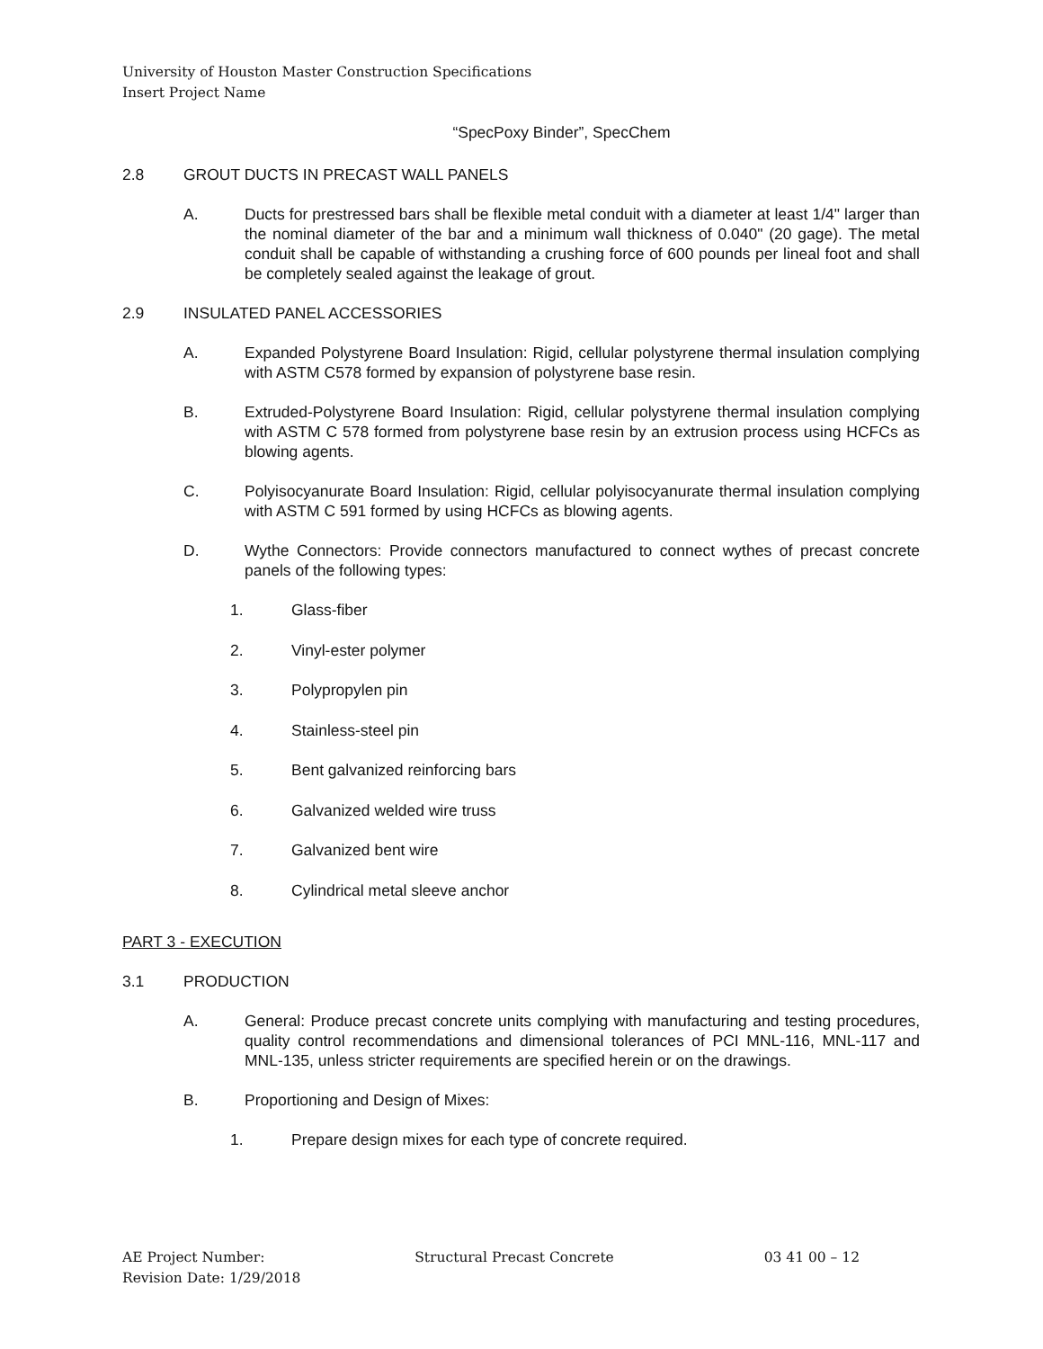University of Houston Master Construction Specifications
Insert Project Name
“SpecPoxy Binder”, SpecChem
2.8 GROUT DUCTS IN PRECAST WALL PANELS
A. Ducts for prestressed bars shall be flexible metal conduit with a diameter at least 1/4" larger than the nominal diameter of the bar and a minimum wall thickness of 0.040" (20 gage). The metal conduit shall be capable of withstanding a crushing force of 600 pounds per lineal foot and shall be completely sealed against the leakage of grout.
2.9 INSULATED PANEL ACCESSORIES
A. Expanded Polystyrene Board Insulation: Rigid, cellular polystyrene thermal insulation complying with ASTM C578 formed by expansion of polystyrene base resin.
B. Extruded-Polystyrene Board Insulation: Rigid, cellular polystyrene thermal insulation complying with ASTM C 578 formed from polystyrene base resin by an extrusion process using HCFCs as blowing agents.
C. Polyisocyanurate Board Insulation: Rigid, cellular polyisocyanurate thermal insulation complying with ASTM C 591 formed by using HCFCs as blowing agents.
D. Wythe Connectors: Provide connectors manufactured to connect wythes of precast concrete panels of the following types:
1. Glass-fiber
2. Vinyl-ester polymer
3. Polypropylen pin
4. Stainless-steel pin
5. Bent galvanized reinforcing bars
6. Galvanized welded wire truss
7. Galvanized bent wire
8. Cylindrical metal sleeve anchor
PART 3 - EXECUTION
3.1 PRODUCTION
A. General: Produce precast concrete units complying with manufacturing and testing procedures, quality control recommendations and dimensional tolerances of PCI MNL-116, MNL-117 and MNL-135, unless stricter requirements are specified herein or on the drawings.
B. Proportioning and Design of Mixes:
1. Prepare design mixes for each type of concrete required.
AE Project Number: Structural Precast Concrete 03 41 00 – 12
Revision Date: 1/29/2018